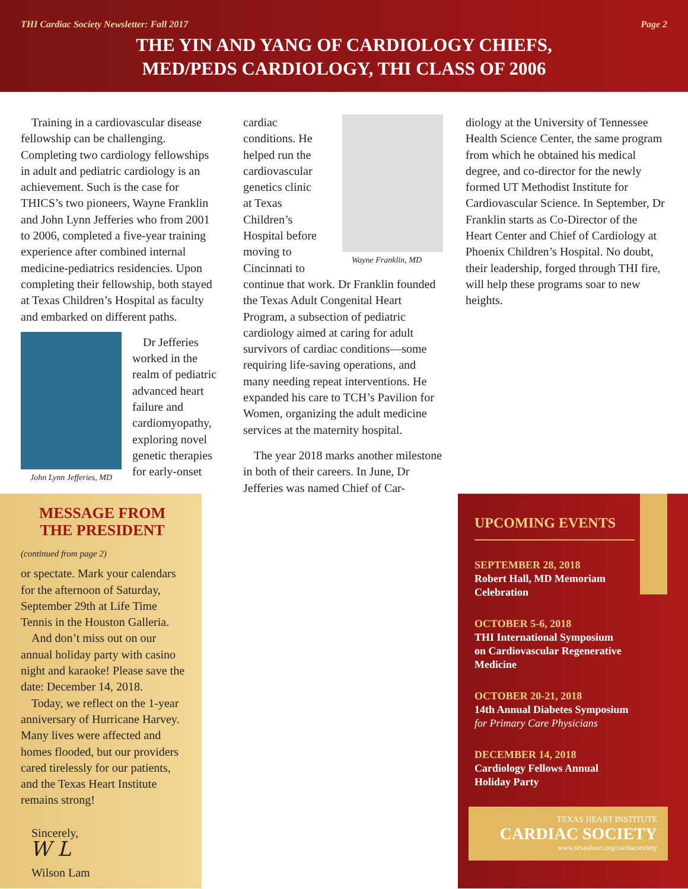THI Cardiac Society Newsletter: Fall 2017 Page 2
THE YIN AND YANG OF CARDIOLOGY CHIEFS,
MED/PEDS CARDIOLOGY, THI CLASS OF 2006
Training in a cardiovascular disease fellowship can be challenging. Completing two cardiology fellowships in adult and pediatric cardiology is an achievement. Such is the case for THICS’s two pioneers, Wayne Franklin and John Lynn Jefferies who from 2001 to 2006, completed a five-year training experience after combined internal medicine-pediatrics residencies. Upon completing their fellowship, both stayed at Texas Children’s Hospital as faculty and embarked on different paths.
John Lynn Jefferies, MD
Dr Jefferies worked in the realm of pediatric advanced heart failure and cardiomyopathy, exploring novel genetic therapies for early-onset
Wayne Franklin, MD
cardiac conditions. He helped run the cardiovascular genetics clinic at Texas Children’s Hospital before moving to Cincinnati to continue that work. Dr Franklin founded the Texas Adult Congenital Heart Program, a subsection of pediatric cardiology aimed at caring for adult survivors of cardiac conditions—some requiring life-saving operations, and many needing repeat interventions. He expanded his care to TCH’s Pavilion for Women, organizing the adult medicine services at the maternity hospital.
The year 2018 marks another milestone in both of their careers. In June, Dr Jefferies was named Chief of Car-
diology at the University of Tennessee Health Science Center, the same program from which he obtained his medical degree, and co-director for the newly formed UT Methodist Institute for Cardiovascular Science. In September, Dr Franklin starts as Co-Director of the Heart Center and Chief of Cardiology at Phoenix Children’s Hospital. No doubt, their leadership, forged through THI fire, will help these programs soar to new heights.
MESSAGE FROM
THE PRESIDENT
(continued from page 2)
or spectate. Mark your calendars for the afternoon of Saturday, September 29th at Life Time Tennis in the Houston Galleria.
And don’t miss out on our annual holiday party with casino night and karaoke! Please save the date: December 14, 2018.
Today, we reflect on the 1-year anniversary of Hurricane Harvey. Many lives were affected and homes flooded, but our providers cared tirelessly for our patients, and the Texas Heart Institute remains strong!
Sincerely,
W L
Wilson Lam
UPCOMING EVENTS
SEPTEMBER 28, 2018
Robert Hall, MD Memoriam
Celebration
OCTOBER 5-6, 2018
THI International Symposium
on Cardiovascular Regenerative
Medicine
OCTOBER 20-21, 2018
14th Annual Diabetes Symposium
for Primary Care Physicians
DECEMBER 14, 2018
Cardiology Fellows Annual
Holiday Party
TEXAS HEART INSTITUTE
CARDIAC SOCIETY
www.texasheart.org/cardiacsociety